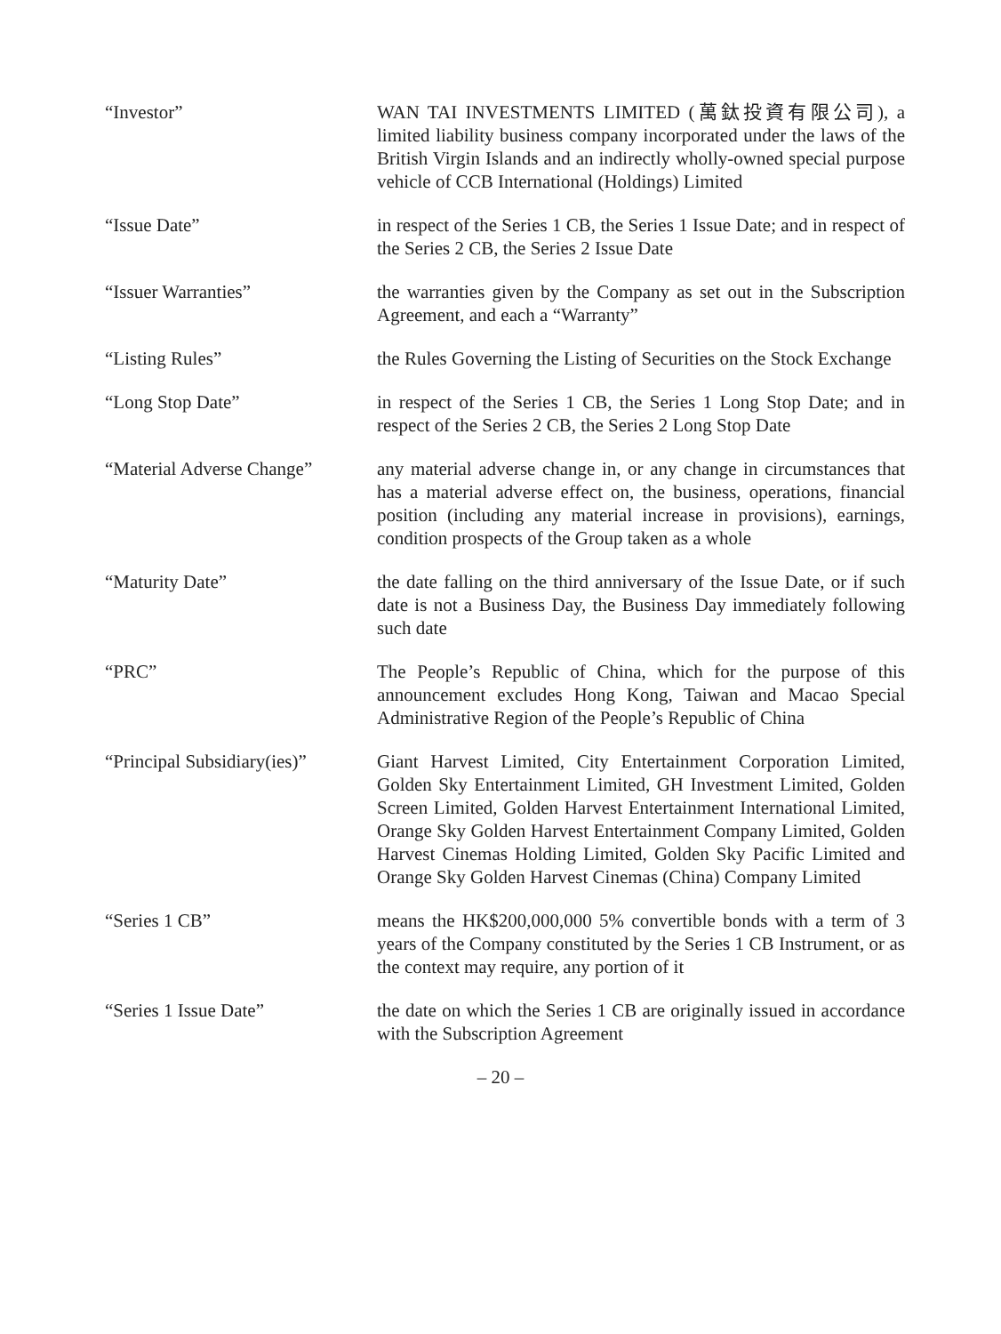“Investor” WAN TAI INVESTMENTS LIMITED (萬鈦投資有限公司), a limited liability business company incorporated under the laws of the British Virgin Islands and an indirectly wholly-owned special purpose vehicle of CCB International (Holdings) Limited
“Issue Date” in respect of the Series 1 CB, the Series 1 Issue Date; and in respect of the Series 2 CB, the Series 2 Issue Date
“Issuer Warranties” the warranties given by the Company as set out in the Subscription Agreement, and each a “Warranty”
“Listing Rules” the Rules Governing the Listing of Securities on the Stock Exchange
“Long Stop Date” in respect of the Series 1 CB, the Series 1 Long Stop Date; and in respect of the Series 2 CB, the Series 2 Long Stop Date
“Material Adverse Change”
any material adverse change in, or any change in circumstances that has a material adverse effect on, the business, operations, financial position (including any material increase in provisions), earnings, condition prospects of the Group taken as a whole
“Maturity Date” the date falling on the third anniversary of the Issue Date, or if such date is not a Business Day, the Business Day immediately following such date
“PRC” The People’s Republic of China, which for the purpose of this announcement excludes Hong Kong, Taiwan and Macao Special Administrative Region of the People’s Republic of China
“Principal Subsidiary(ies)”
Giant Harvest Limited, City Entertainment Corporation Limited, Golden Sky Entertainment Limited, GH Investment Limited, Golden Screen Limited, Golden Harvest Entertainment International Limited, Orange Sky Golden Harvest Entertainment Company Limited, Golden Harvest Cinemas Holding Limited, Golden Sky Pacific Limited and Orange Sky Golden Harvest Cinemas (China) Company Limited
“Series 1 CB” means the HK$200,000,000 5% convertible bonds with a term of 3 years of the Company constituted by the Series 1 CB Instrument, or as the context may require, any portion of it
“Series 1 Issue Date” the date on which the Series 1 CB are originally issued in accordance with the Subscription Agreement
– 20 –